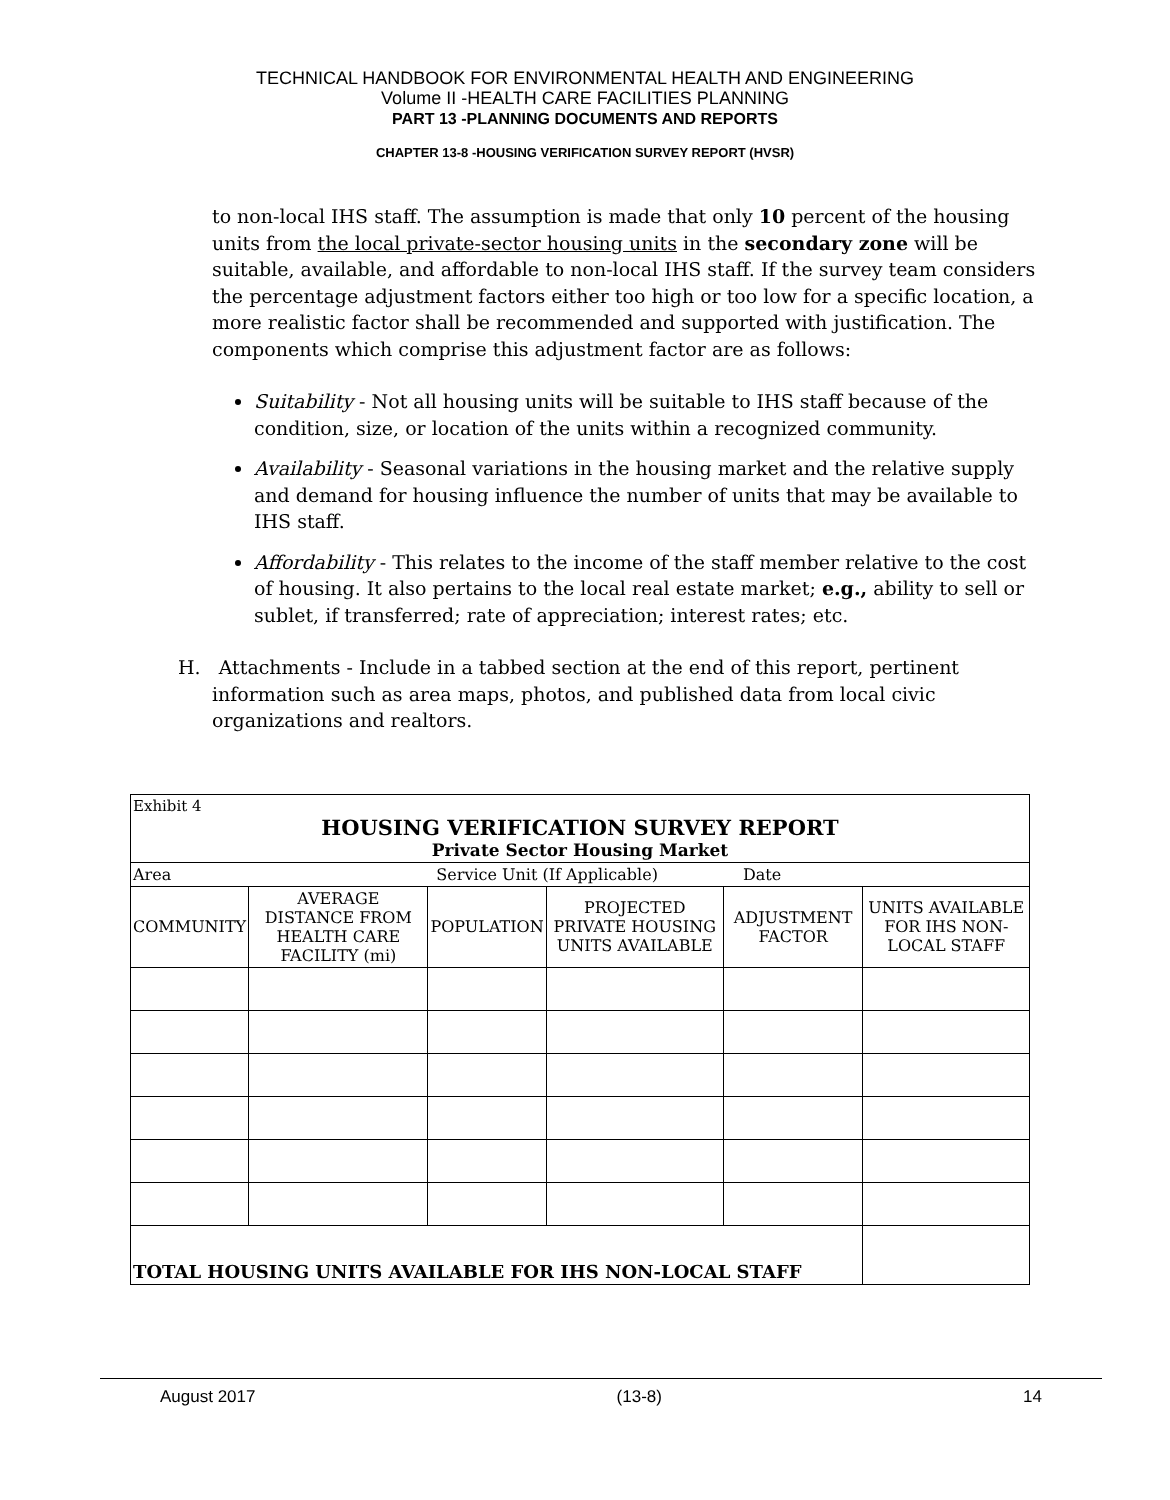TECHNICAL HANDBOOK FOR ENVIRONMENTAL HEALTH AND ENGINEERING
Volume II -HEALTH CARE FACILITIES PLANNING
PART 13 -PLANNING DOCUMENTS AND REPORTS
CHAPTER 13-8 -HOUSING VERIFICATION SURVEY REPORT (HVSR)
to non-local IHS staff. The assumption is made that only 10 percent of the housing units from the local private-sector housing units in the secondary zone will be suitable, available, and affordable to non-local IHS staff. If the survey team considers the percentage adjustment factors either too high or too low for a specific location, a more realistic factor shall be recommended and supported with justification. The components which comprise this adjustment factor are as follows:
Suitability - Not all housing units will be suitable to IHS staff because of the condition, size, or location of the units within a recognized community.
Availability - Seasonal variations in the housing market and the relative supply and demand for housing influence the number of units that may be available to IHS staff.
Affordability - This relates to the income of the staff member relative to the cost of housing. It also pertains to the local real estate market; e.g., ability to sell or sublet, if transferred; rate of appreciation; interest rates; etc.
H. Attachments - Include in a tabbed section at the end of this report, pertinent information such as area maps, photos, and published data from local civic organizations and realtors.
| Exhibit 4 HOUSING VERIFICATION SURVEY REPORT Private Sector Housing Market | | | | | |
| Area Service Unit (If Applicable) Date | | | | | |
| COMMUNITY | AVERAGE DISTANCE FROM HEALTH CARE FACILITY (mi) | POPULATION | PROJECTED PRIVATE HOUSING UNITS AVAILABLE | ADJUSTMENT FACTOR | UNITS AVAILABLE FOR IHS NON-LOCAL STAFF |
| TOTAL HOUSING UNITS AVAILABLE FOR IHS NON-LOCAL STAFF | | | | | |
August 2017 (13-8) 14